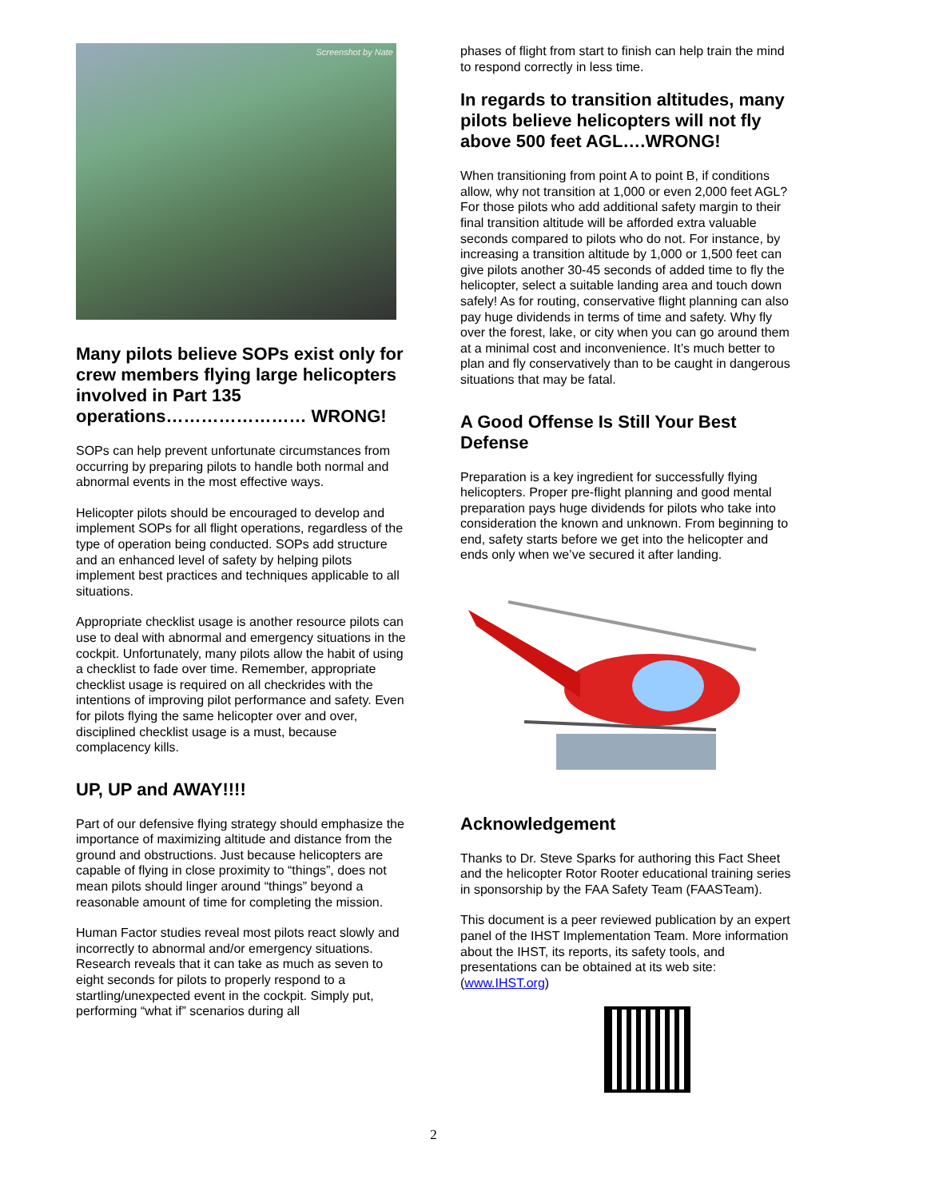Screenshot by Nate
Many pilots believe SOPs exist only for crew members flying large helicopters involved in Part 135 operations…………………… WRONG!
SOPs can help prevent unfortunate circumstances from occurring by preparing pilots to handle both normal and abnormal events in the most effective ways.
Helicopter pilots should be encouraged to develop and implement SOPs for all flight operations, regardless of the type of operation being conducted. SOPs add structure and an enhanced level of safety by helping pilots implement best practices and techniques applicable to all situations.
Appropriate checklist usage is another resource pilots can use to deal with abnormal and emergency situations in the cockpit. Unfortunately, many pilots allow the habit of using a checklist to fade over time. Remember, appropriate checklist usage is required on all checkrides with the intentions of improving pilot performance and safety. Even for pilots flying the same helicopter over and over, disciplined checklist usage is a must, because complacency kills.
UP, UP and AWAY!!!!
Part of our defensive flying strategy should emphasize the importance of maximizing altitude and distance from the ground and obstructions. Just because helicopters are capable of flying in close proximity to “things”, does not mean pilots should linger around “things” beyond a reasonable amount of time for completing the mission.
Human Factor studies reveal most pilots react slowly and incorrectly to abnormal and/or emergency situations. Research reveals that it can take as much as seven to eight seconds for pilots to properly respond to a startling/unexpected event in the cockpit. Simply put, performing “what if” scenarios during all
phases of flight from start to finish can help train the mind to respond correctly in less time.
In regards to transition altitudes, many pilots believe helicopters will not fly above 500 feet AGL….WRONG!
When transitioning from point A to point B, if conditions allow, why not transition at 1,000 or even 2,000 feet AGL? For those pilots who add additional safety margin to their final transition altitude will be afforded extra valuable seconds compared to pilots who do not. For instance, by increasing a transition altitude by 1,000 or 1,500 feet can give pilots another 30-45 seconds of added time to fly the helicopter, select a suitable landing area and touch down safely! As for routing, conservative flight planning can also pay huge dividends in terms of time and safety. Why fly over the forest, lake, or city when you can go around them at a minimal cost and inconvenience. It’s much better to plan and fly conservatively than to be caught in dangerous situations that may be fatal.
A Good Offense Is Still Your Best Defense
Preparation is a key ingredient for successfully flying helicopters. Proper pre-flight planning and good mental preparation pays huge dividends for pilots who take into consideration the known and unknown. From beginning to end, safety starts before we get into the helicopter and ends only when we’ve secured it after landing.
Acknowledgement
Thanks to Dr. Steve Sparks for authoring this Fact Sheet and the helicopter Rotor Rooter educational training series in sponsorship by the FAA Safety Team (FAASTeam).
This document is a peer reviewed publication by an expert panel of the IHST Implementation Team. More information about the IHST, its reports, its safety tools, and presentations can be obtained at its web site: (www.IHST.org)
2